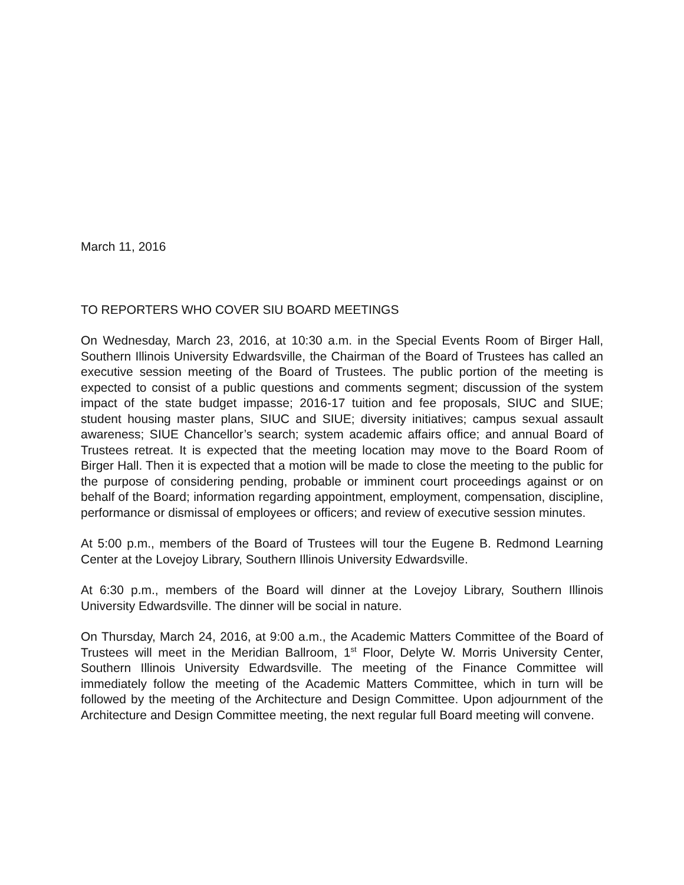March 11, 2016
TO REPORTERS WHO COVER SIU BOARD MEETINGS
On Wednesday, March 23, 2016, at 10:30 a.m. in the Special Events Room of Birger Hall, Southern Illinois University Edwardsville, the Chairman of the Board of Trustees has called an executive session meeting of the Board of Trustees. The public portion of the meeting is expected to consist of a public questions and comments segment; discussion of the system impact of the state budget impasse; 2016-17 tuition and fee proposals, SIUC and SIUE; student housing master plans, SIUC and SIUE; diversity initiatives; campus sexual assault awareness; SIUE Chancellor’s search; system academic affairs office; and annual Board of Trustees retreat. It is expected that the meeting location may move to the Board Room of Birger Hall. Then it is expected that a motion will be made to close the meeting to the public for the purpose of considering pending, probable or imminent court proceedings against or on behalf of the Board; information regarding appointment, employment, compensation, discipline, performance or dismissal of employees or officers; and review of executive session minutes.
At 5:00 p.m., members of the Board of Trustees will tour the Eugene B. Redmond Learning Center at the Lovejoy Library, Southern Illinois University Edwardsville.
At 6:30 p.m., members of the Board will dinner at the Lovejoy Library, Southern Illinois University Edwardsville. The dinner will be social in nature.
On Thursday, March 24, 2016, at 9:00 a.m., the Academic Matters Committee of the Board of Trustees will meet in the Meridian Ballroom, 1<sup>st</sup> Floor, Delyte W. Morris University Center, Southern Illinois University Edwardsville. The meeting of the Finance Committee will immediately follow the meeting of the Academic Matters Committee, which in turn will be followed by the meeting of the Architecture and Design Committee. Upon adjournment of the Architecture and Design Committee meeting, the next regular full Board meeting will convene.